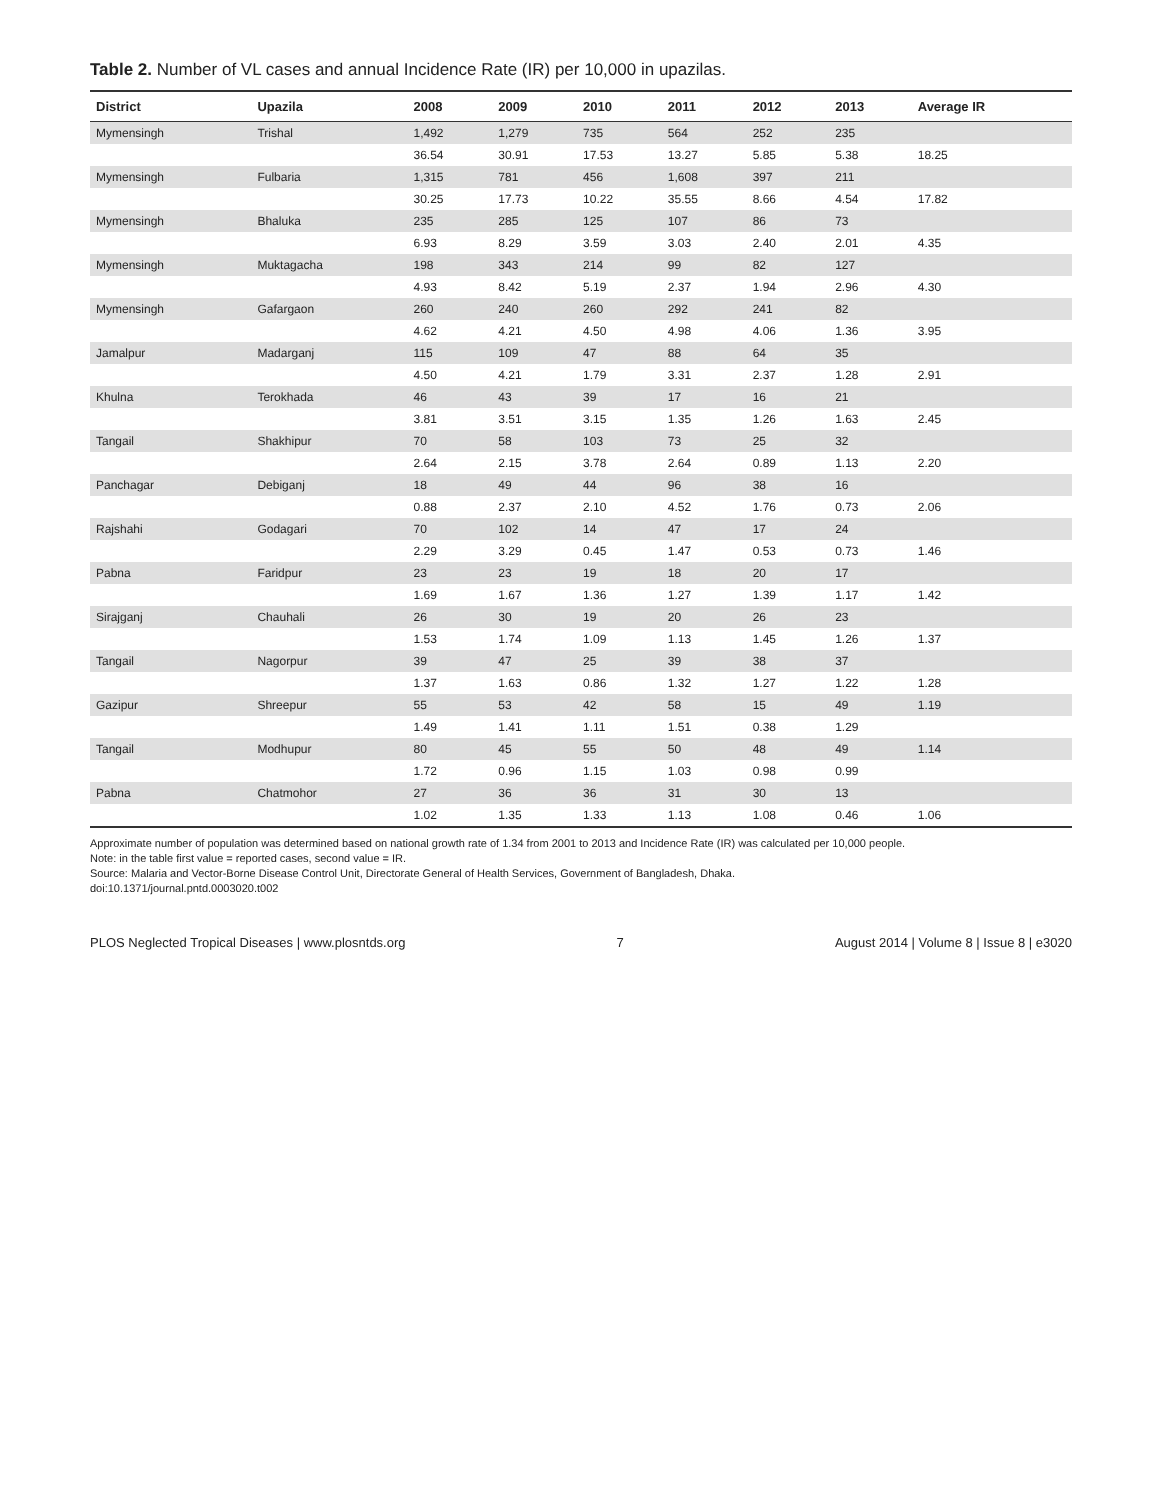Table 2. Number of VL cases and annual Incidence Rate (IR) per 10,000 in upazilas.
| District | Upazila | 2008 | 2009 | 2010 | 2011 | 2012 | 2013 | Average IR |
| --- | --- | --- | --- | --- | --- | --- | --- | --- |
| Mymensingh | Trishal | 1,492 | 1,279 | 735 | 564 | 252 | 235 | |
| | | 36.54 | 30.91 | 17.53 | 13.27 | 5.85 | 5.38 | 18.25 |
| Mymensingh | Fulbaria | 1,315 | 781 | 456 | 1,608 | 397 | 211 | |
| | | 30.25 | 17.73 | 10.22 | 35.55 | 8.66 | 4.54 | 17.82 |
| Mymensingh | Bhaluka | 235 | 285 | 125 | 107 | 86 | 73 | |
| | | 6.93 | 8.29 | 3.59 | 3.03 | 2.40 | 2.01 | 4.35 |
| Mymensingh | Muktagacha | 198 | 343 | 214 | 99 | 82 | 127 | |
| | | 4.93 | 8.42 | 5.19 | 2.37 | 1.94 | 2.96 | 4.30 |
| Mymensingh | Gafargaon | 260 | 240 | 260 | 292 | 241 | 82 | |
| | | 4.62 | 4.21 | 4.50 | 4.98 | 4.06 | 1.36 | 3.95 |
| Jamalpur | Madarganj | 115 | 109 | 47 | 88 | 64 | 35 | |
| | | 4.50 | 4.21 | 1.79 | 3.31 | 2.37 | 1.28 | 2.91 |
| Khulna | Terokhada | 46 | 43 | 39 | 17 | 16 | 21 | |
| | | 3.81 | 3.51 | 3.15 | 1.35 | 1.26 | 1.63 | 2.45 |
| Tangail | Shakhipur | 70 | 58 | 103 | 73 | 25 | 32 | |
| | | 2.64 | 2.15 | 3.78 | 2.64 | 0.89 | 1.13 | 2.20 |
| Panchagar | Debiganj | 18 | 49 | 44 | 96 | 38 | 16 | |
| | | 0.88 | 2.37 | 2.10 | 4.52 | 1.76 | 0.73 | 2.06 |
| Rajshahi | Godagari | 70 | 102 | 14 | 47 | 17 | 24 | |
| | | 2.29 | 3.29 | 0.45 | 1.47 | 0.53 | 0.73 | 1.46 |
| Pabna | Faridpur | 23 | 23 | 19 | 18 | 20 | 17 | |
| | | 1.69 | 1.67 | 1.36 | 1.27 | 1.39 | 1.17 | 1.42 |
| Sirajganj | Chauhali | 26 | 30 | 19 | 20 | 26 | 23 | |
| | | 1.53 | 1.74 | 1.09 | 1.13 | 1.45 | 1.26 | 1.37 |
| Tangail | Nagorpur | 39 | 47 | 25 | 39 | 38 | 37 | |
| | | 1.37 | 1.63 | 0.86 | 1.32 | 1.27 | 1.22 | 1.28 |
| Gazipur | Shreepur | 55 | 53 | 42 | 58 | 15 | 49 | 1.19 |
| | | 1.49 | 1.41 | 1.11 | 1.51 | 0.38 | 1.29 | |
| Tangail | Modhupur | 80 | 45 | 55 | 50 | 48 | 49 | 1.14 |
| | | 1.72 | 0.96 | 1.15 | 1.03 | 0.98 | 0.99 | |
| Pabna | Chatmohor | 27 | 36 | 36 | 31 | 30 | 13 | |
| | | 1.02 | 1.35 | 1.33 | 1.13 | 1.08 | 0.46 | 1.06 |
Approximate number of population was determined based on national growth rate of 1.34 from 2001 to 2013 and Incidence Rate (IR) was calculated per 10,000 people.
Note: in the table first value = reported cases, second value = IR.
Source: Malaria and Vector-Borne Disease Control Unit, Directorate General of Health Services, Government of Bangladesh, Dhaka.
doi:10.1371/journal.pntd.0003020.t002
PLOS Neglected Tropical Diseases | www.plosntds.org 7 August 2014 | Volume 8 | Issue 8 | e3020